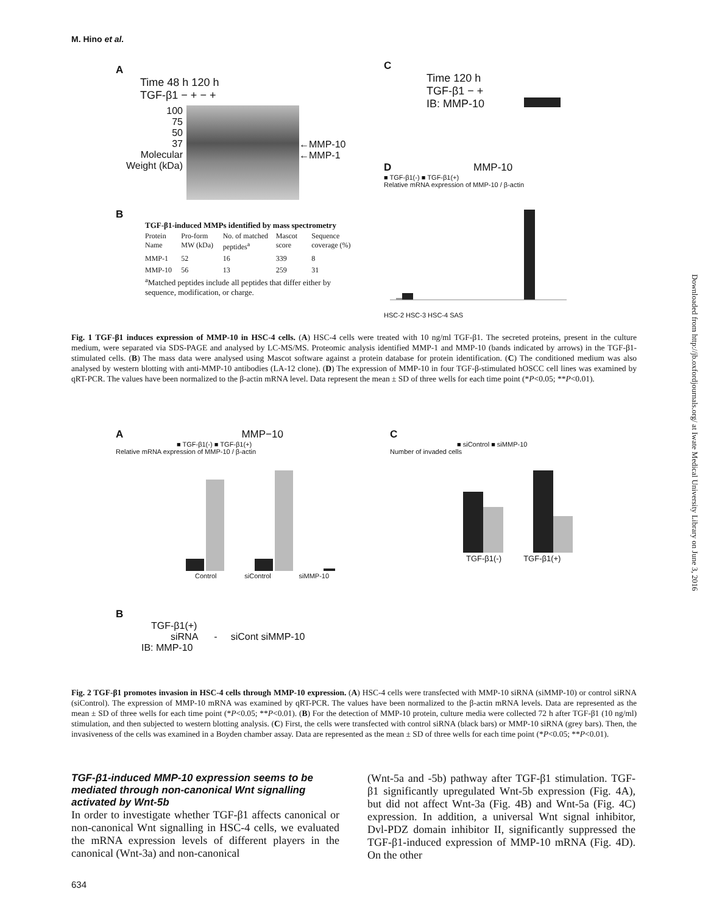M. Hino et al.
Downloaded from http://jb.oxfordjournals.org/ at Iwate Medical University Library on June 3, 2016
A
Time 48 h 120 h
TGF-β1 − + − +
100
75
50
37
Molecular Weight (kDa)
←MMP-10
←MMP-1
B
TGF-β1-induced MMPs identified by mass spectrometry
| Protein Name | Pro-form MW (kDa) | No. of matched peptides<sup>a</sup> | Mascot score | Sequence coverage (%) |
| --- | --- | --- | --- | --- |
| MMP-1 | 52 | 16 | 339 | 8 |
| MMP-10 | 56 | 13 | 259 | 31 |
<sup>a</sup> Matched peptides include all peptides that differ either by sequence, modification, or charge.
C
Time 120 h
TGF-β1 − +
IB: MMP-10
D MMP-10
■ TGF-β1(-) ■ TGF-β1(+)
Relative mRNA expression of MMP-10 / β-actin
HSC-2 HSC-3 HSC-4 SAS
Fig. 1 TGF-β1 induces expression of MMP-10 in HSC-4 cells. (A) HSC-4 cells were treated with 10 ng/ml TGF-β1. The secreted proteins, present in the culture medium, were separated via SDS-PAGE and analysed by LC-MS/MS. Proteomic analysis identified MMP-1 and MMP-10 (bands indicated by arrows) in the TGF-β1-stimulated cells. (B) The mass data were analysed using Mascot software against a protein database for protein identification. (C) The conditioned medium was also analysed by western blotting with anti-MMP-10 antibodies (LA-12 clone). (D) The expression of MMP-10 in four TGF-β-stimulated hOSCC cell lines was examined by qRT-PCR. The values have been normalized to the β-actin mRNA level. Data represent the mean ± SD of three wells for each time point (*P<0.05; **P<0.01).
A MMP−10
■ TGF-β1(-) ■ TGF-β1(+)
Relative mRNA expression of MMP-10 / β-actin
Control siControl siMMP-10
C
■ siControl ■ siMMP-10
Number of invaded cells
TGF-β1(-) TGF-β1(+)
B
TGF-β1(+)
siRNA - siCont siMMP-10
IB: MMP-10
Fig. 2 TGF-β1 promotes invasion in HSC-4 cells through MMP-10 expression. (A) HSC-4 cells were transfected with MMP-10 siRNA (siMMP-10) or control siRNA (siControl). The expression of MMP-10 mRNA was examined by qRT-PCR. The values have been normalized to the β-actin mRNA levels. Data are represented as the mean ± SD of three wells for each time point (*P<0.05; **P<0.01). (B) For the detection of MMP-10 protein, culture media were collected 72 h after TGF-β1 (10 ng/ml) stimulation, and then subjected to western blotting analysis. (C) First, the cells were transfected with control siRNA (black bars) or MMP-10 siRNA (grey bars). Then, the invasiveness of the cells was examined in a Boyden chamber assay. Data are represented as the mean ± SD of three wells for each time point (*P<0.05; **P<0.01).
TGF-β1-induced MMP-10 expression seems to be mediated through non-canonical Wnt signalling activated by Wnt-5b
In order to investigate whether TGF-β1 affects canonical or non-canonical Wnt signalling in HSC-4 cells, we evaluated the mRNA expression levels of different players in the canonical (Wnt-3a) and non-canonical
(Wnt-5a and -5b) pathway after TGF-β1 stimulation. TGF-β1 significantly upregulated Wnt-5b expression (Fig. 4A), but did not affect Wnt-3a (Fig. 4B) and Wnt-5a (Fig. 4C) expression. In addition, a universal Wnt signal inhibitor, Dvl-PDZ domain inhibitor II, significantly suppressed the TGF-β1-induced expression of MMP-10 mRNA (Fig. 4D). On the other
634